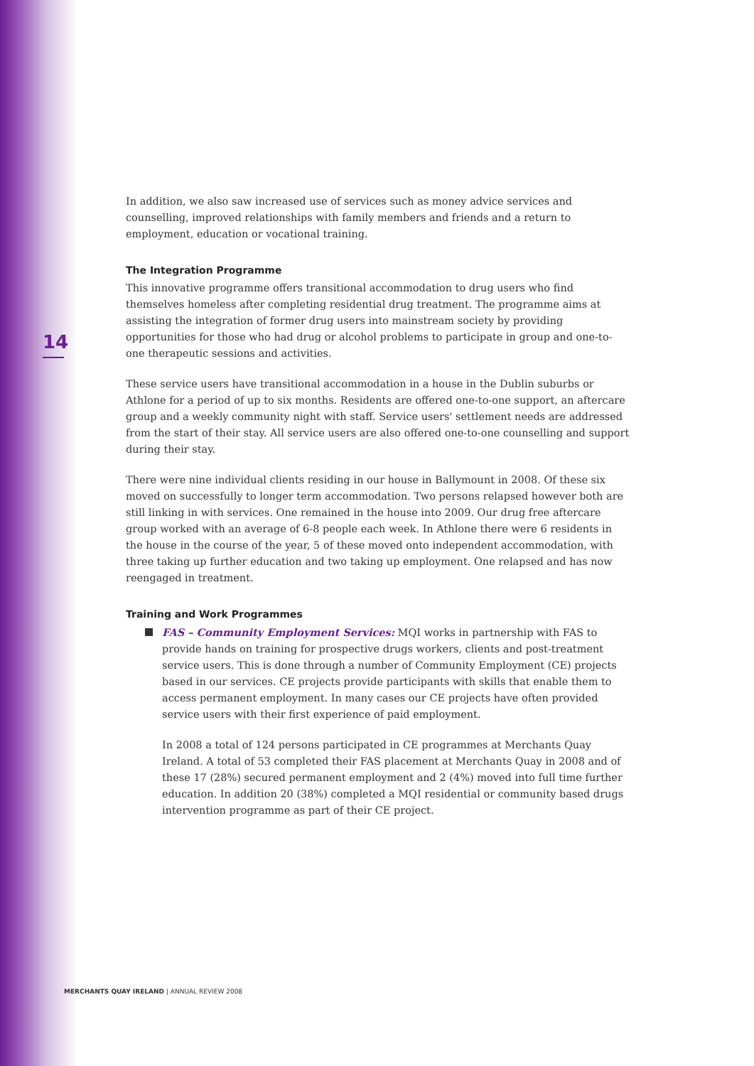14
In addition, we also saw increased use of services such as money advice services and counselling, improved relationships with family members and friends and a return to employment, education or vocational training.
The Integration Programme
This innovative programme offers transitional accommodation to drug users who find themselves homeless after completing residential drug treatment. The programme aims at assisting the integration of former drug users into mainstream society by providing opportunities for those who had drug or alcohol problems to participate in group and one-to-one therapeutic sessions and activities.
These service users have transitional accommodation in a house in the Dublin suburbs or Athlone for a period of up to six months. Residents are offered one-to-one support, an aftercare group and a weekly community night with staff. Service users' settlement needs are addressed from the start of their stay. All service users are also offered one-to-one counselling and support during their stay.
There were nine individual clients residing in our house in Ballymount in 2008. Of these six moved on successfully to longer term accommodation. Two persons relapsed however both are still linking in with services. One remained in the house into 2009. Our drug free aftercare group worked with an average of 6-8 people each week. In Athlone there were 6 residents in the house in the course of the year, 5 of these moved onto independent accommodation, with three taking up further education and two taking up employment. One relapsed and has now reengaged in treatment.
Training and Work Programmes
FAS – Community Employment Services: MQI works in partnership with FAS to provide hands on training for prospective drugs workers, clients and post-treatment service users. This is done through a number of Community Employment (CE) projects based in our services. CE projects provide participants with skills that enable them to access permanent employment. In many cases our CE projects have often provided service users with their first experience of paid employment.
In 2008 a total of 124 persons participated in CE programmes at Merchants Quay Ireland. A total of 53 completed their FAS placement at Merchants Quay in 2008 and of these 17 (28%) secured permanent employment and 2 (4%) moved into full time further education. In addition 20 (38%) completed a MQI residential or community based drugs intervention programme as part of their CE project.
MERCHANTS QUAY IRELAND | ANNUAL REVIEW 2008